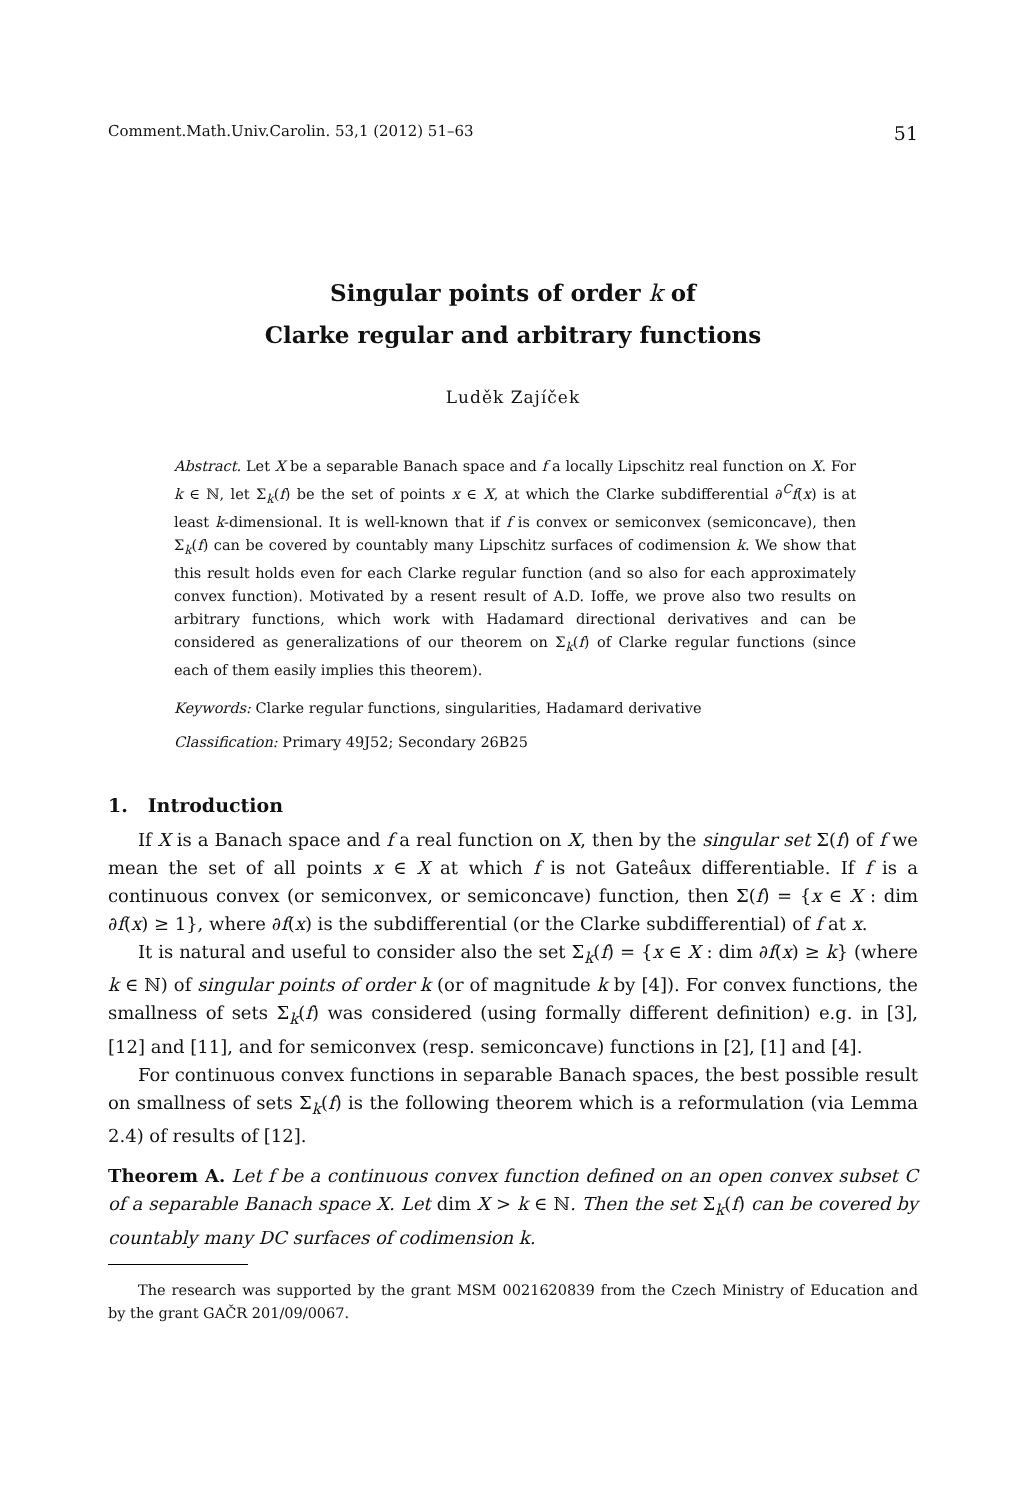Comment.Math.Univ.Carolin. 53,1 (2012) 51–63 51
Singular points of order k of
Clarke regular and arbitrary functions
Luděk Zajíček
Abstract. Let X be a separable Banach space and f a locally Lipschitz real function on X. For k ∈ ℕ, let Σ<sub>k</sub>(f) be the set of points x ∈ X, at which the Clarke subdifferential ∂<sup>C</sup>f(x) is at least k-dimensional. It is well-known that if f is convex or semiconvex (semiconcave), then Σ<sub>k</sub>(f) can be covered by countably many Lipschitz surfaces of codimension k. We show that this result holds even for each Clarke regular function (and so also for each approximately convex function). Motivated by a resent result of A.D. Ioffe, we prove also two results on arbitrary functions, which work with Hadamard directional derivatives and can be considered as generalizations of our theorem on Σ<sub>k</sub>(f) of Clarke regular functions (since each of them easily implies this theorem).
Keywords: Clarke regular functions, singularities, Hadamard derivative
Classification: Primary 49J52; Secondary 26B25
1. Introduction
If X is a Banach space and f a real function on X, then by the singular set Σ(f) of f we mean the set of all points x ∈ X at which f is not Gateâux differentiable. If f is a continuous convex (or semiconvex, or semiconcave) function, then Σ(f) = {x ∈ X : dim ∂f(x) ≥ 1}, where ∂f(x) is the subdifferential (or the Clarke subdifferential) of f at x.
It is natural and useful to consider also the set Σ<sub>k</sub>(f) = {x ∈ X : dim ∂f(x) ≥ k} (where k ∈ ℕ) of singular points of order k (or of magnitude k by [4]). For convex functions, the smallness of sets Σ<sub>k</sub>(f) was considered (using formally different definition) e.g. in [3], [12] and [11], and for semiconvex (resp. semiconcave) functions in [2], [1] and [4].
For continuous convex functions in separable Banach spaces, the best possible result on smallness of sets Σ<sub>k</sub>(f) is the following theorem which is a reformulation (via Lemma 2.4) of results of [12].
Theorem A. Let f be a continuous convex function defined on an open convex subset C of a separable Banach space X. Let dim X > k ∈ ℕ. Then the set Σ<sub>k</sub>(f) can be covered by countably many DC surfaces of codimension k.
The research was supported by the grant MSM 0021620839 from the Czech Ministry of Education and by the grant GAČR 201/09/0067.